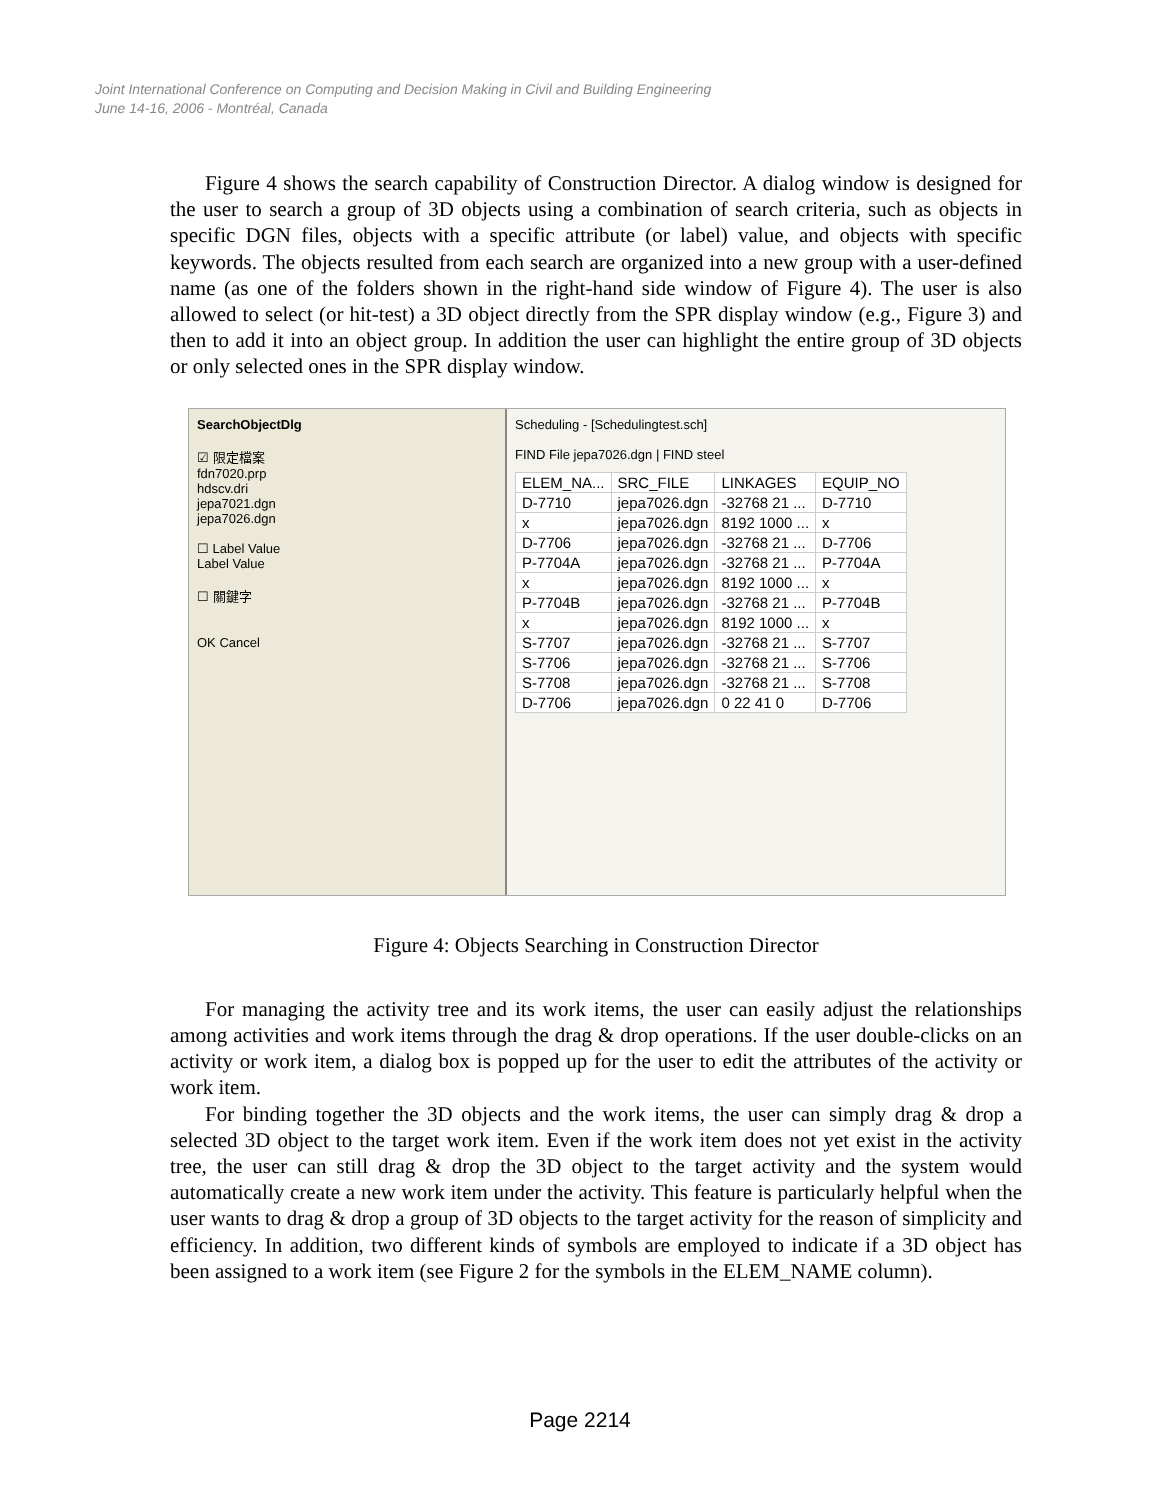Joint International Conference on Computing and Decision Making in Civil and Building Engineering
June 14-16, 2006 - Montréal, Canada
Figure 4 shows the search capability of Construction Director. A dialog window is designed for the user to search a group of 3D objects using a combination of search criteria, such as objects in specific DGN files, objects with a specific attribute (or label) value, and objects with specific keywords. The objects resulted from each search are organized into a new group with a user-defined name (as one of the folders shown in the right-hand side window of Figure 4). The user is also allowed to select (or hit-test) a 3D object directly from the SPR display window (e.g., Figure 3) and then to add it into an object group. In addition the user can highlight the entire group of 3D objects or only selected ones in the SPR display window.
SearchObjectDlg
☑ 限定檔案
fdn7020.prp
hdscv.dri
jepa7021.dgn
jepa7026.dgn
☐ Label Value
Label Value
☐ 關鍵字
OK Cancel
Scheduling - [Schedulingtest.sch]
FIND File jepa7026.dgn | FIND steel
| ELEM_NA... | SRC_FILE | LINKAGES | EQUIP_NO |
| --- | --- | --- | --- |
| D-7710 | jepa7026.dgn | -32768 21 ... | D-7710 |
| x | jepa7026.dgn | 8192 1000 ... | x |
| D-7706 | jepa7026.dgn | -32768 21 ... | D-7706 |
| P-7704A | jepa7026.dgn | -32768 21 ... | P-7704A |
| x | jepa7026.dgn | 8192 1000 ... | x |
| P-7704B | jepa7026.dgn | -32768 21 ... | P-7704B |
| x | jepa7026.dgn | 8192 1000 ... | x |
| S-7707 | jepa7026.dgn | -32768 21 ... | S-7707 |
| S-7706 | jepa7026.dgn | -32768 21 ... | S-7706 |
| S-7708 | jepa7026.dgn | -32768 21 ... | S-7708 |
| D-7706 | jepa7026.dgn | 0 22 41 0 | D-7706 |
Figure 4: Objects Searching in Construction Director
For managing the activity tree and its work items, the user can easily adjust the relationships among activities and work items through the drag & drop operations. If the user double-clicks on an activity or work item, a dialog box is popped up for the user to edit the attributes of the activity or work item.
For binding together the 3D objects and the work items, the user can simply drag & drop a selected 3D object to the target work item. Even if the work item does not yet exist in the activity tree, the user can still drag & drop the 3D object to the target activity and the system would automatically create a new work item under the activity. This feature is particularly helpful when the user wants to drag & drop a group of 3D objects to the target activity for the reason of simplicity and efficiency. In addition, two different kinds of symbols are employed to indicate if a 3D object has been assigned to a work item (see Figure 2 for the symbols in the ELEM_NAME column).
Page 2214